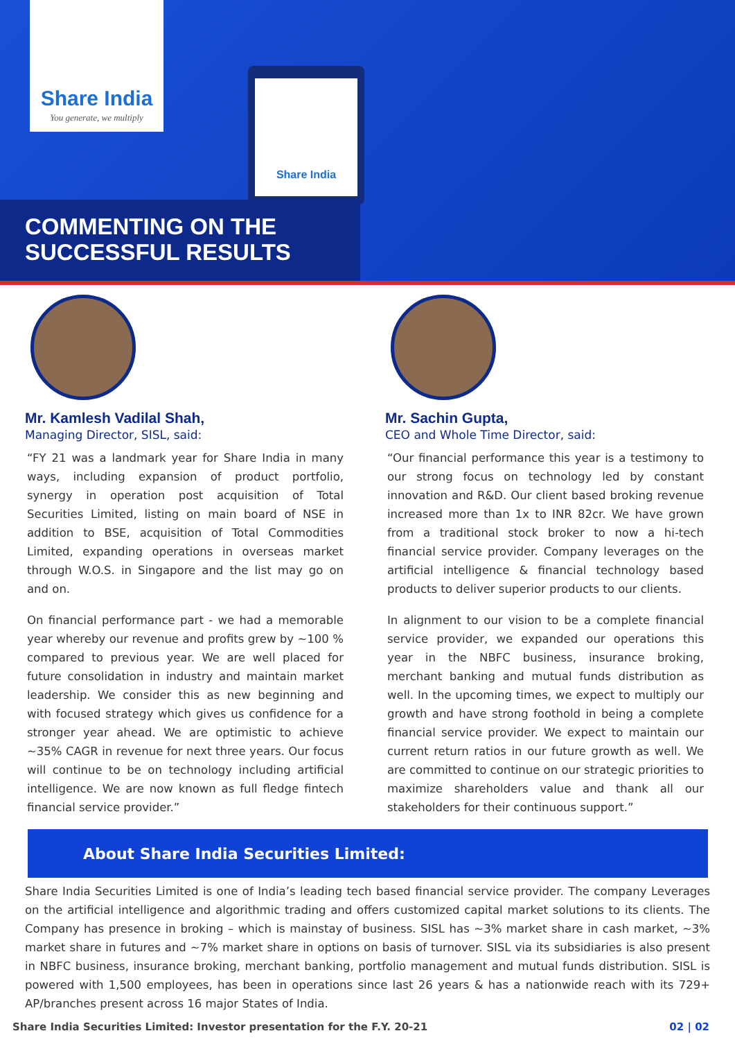Share India
You generate, we multiply
Share India
COMMENTING ON THE
SUCCESSFUL RESULTS
Mr. Kamlesh Vadilal Shah,
Managing Director, SISL, said:
“FY 21 was a landmark year for Share India in many ways, including expansion of product portfolio, synergy in operation post acquisition of Total Securities Limited, listing on main board of NSE in addition to BSE, acquisition of Total Commodities Limited, expanding operations in overseas market through W.O.S. in Singapore and the list may go on and on.
On financial performance part - we had a memorable year whereby our revenue and profits grew by ~100 % compared to previous year. We are well placed for future consolidation in industry and maintain market leadership. We consider this as new beginning and with focused strategy which gives us confidence for a stronger year ahead. We are optimistic to achieve ~35% CAGR in revenue for next three years. Our focus will continue to be on technology including artificial intelligence. We are now known as full fledge fintech financial service provider.”
Mr. Sachin Gupta,
CEO and Whole Time Director, said:
“Our financial performance this year is a testimony to our strong focus on technology led by constant innovation and R&D. Our client based broking revenue increased more than 1x to INR 82cr. We have grown from a traditional stock broker to now a hi-tech financial service provider. Company leverages on the artificial intelligence & financial technology based products to deliver superior products to our clients.
In alignment to our vision to be a complete financial service provider, we expanded our operations this year in the NBFC business, insurance broking, merchant banking and mutual funds distribution as well. In the upcoming times, we expect to multiply our growth and have strong foothold in being a complete financial service provider. We expect to maintain our current return ratios in our future growth as well. We are committed to continue on our strategic priorities to maximize shareholders value and thank all our stakeholders for their continuous support.”
About Share India Securities Limited:
Share India Securities Limited is one of India’s leading tech based financial service provider. The company Leverages on the artificial intelligence and algorithmic trading and offers customized capital market solutions to its clients. The Company has presence in broking – which is mainstay of business. SISL has ~3% market share in cash market, ~3% market share in futures and ~7% market share in options on basis of turnover. SISL via its subsidiaries is also present in NBFC business, insurance broking, merchant banking, portfolio management and mutual funds distribution. SISL is powered with 1,500 employees, has been in operations since last 26 years & has a nationwide reach with its 729+ AP/branches present across 16 major States of India.
Share India Securities Limited: Investor presentation for the F.Y. 20-21 02 | 02